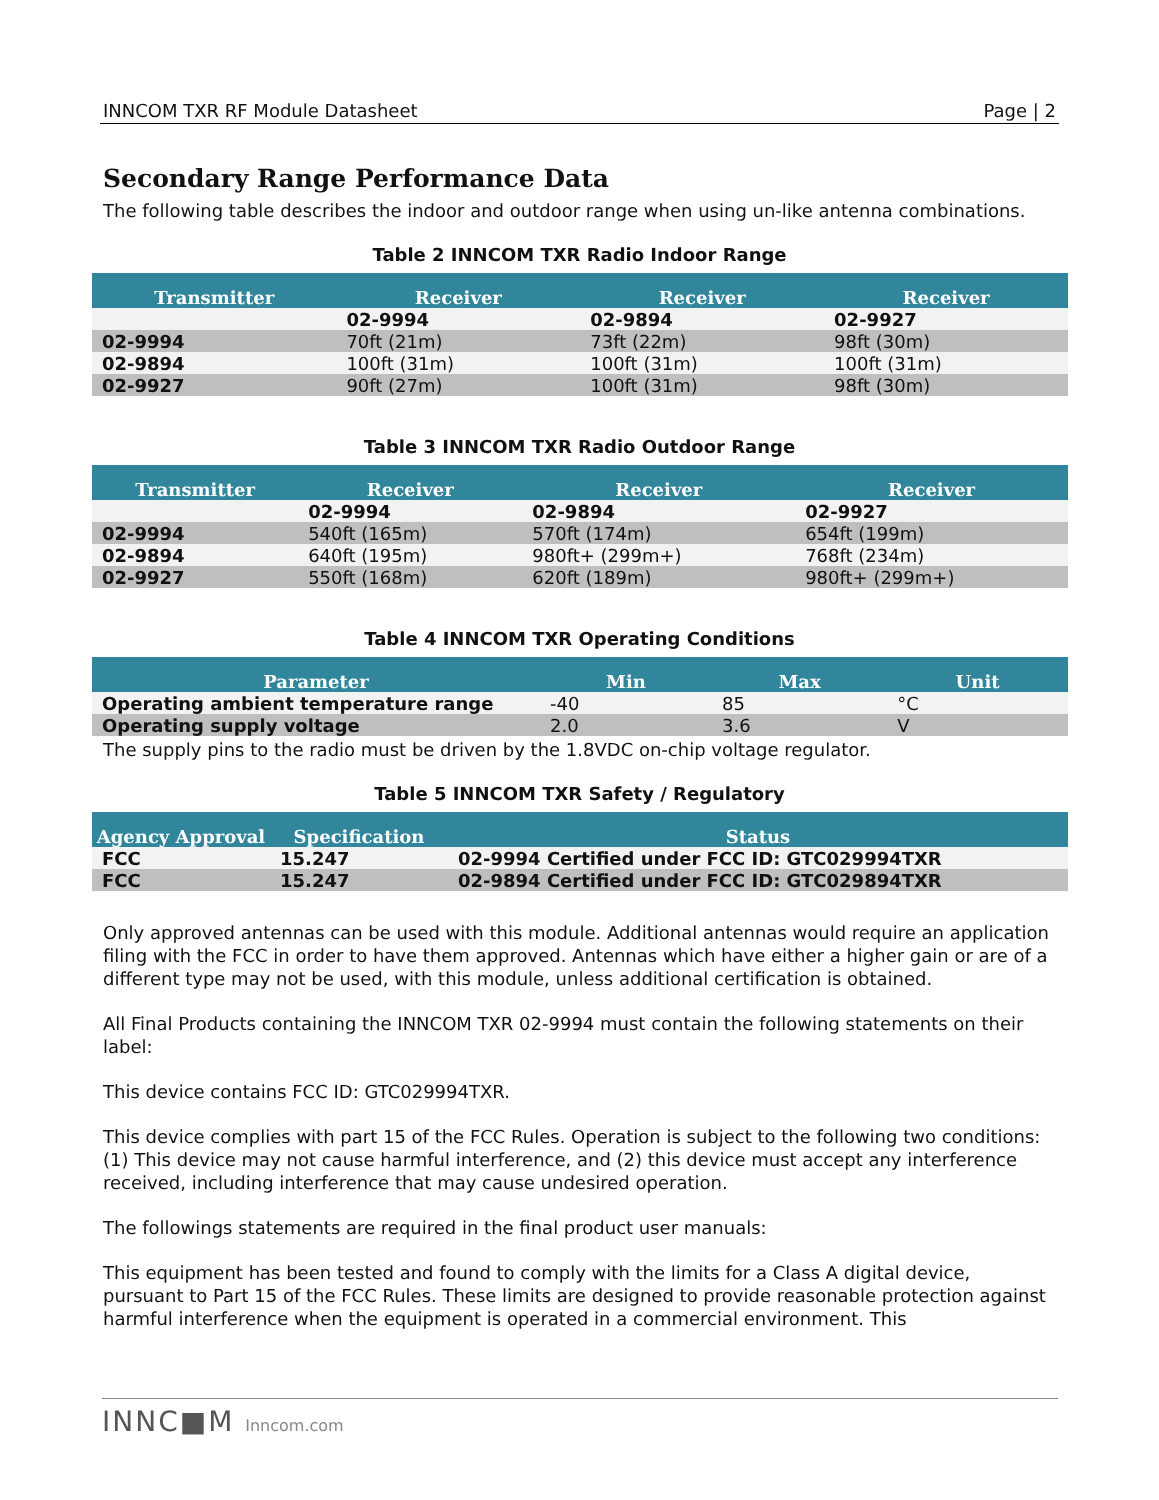INNCOM TXR RF Module Datasheet Page | 2
Secondary Range Performance Data
The following table describes the indoor and outdoor range when using un-like antenna combinations.
Table 2 INNCOM TXR Radio Indoor Range
| Transmitter | Receiver | Receiver | Receiver |
| --- | --- | --- | --- |
| | 02-9994 | 02-9894 | 02-9927 |
| 02-9994 | 70ft (21m) | 73ft (22m) | 98ft (30m) |
| 02-9894 | 100ft (31m) | 100ft (31m) | 100ft (31m) |
| 02-9927 | 90ft (27m) | 100ft (31m) | 98ft (30m) |
Table 3 INNCOM TXR Radio Outdoor Range
| Transmitter | Receiver | Receiver | Receiver |
| --- | --- | --- | --- |
| | 02-9994 | 02-9894 | 02-9927 |
| 02-9994 | 540ft (165m) | 570ft (174m) | 654ft (199m) |
| 02-9894 | 640ft (195m) | 980ft+ (299m+) | 768ft (234m) |
| 02-9927 | 550ft (168m) | 620ft (189m) | 980ft+ (299m+) |
Table 4 INNCOM TXR Operating Conditions
| Parameter | Min | Max | Unit |
| --- | --- | --- | --- |
| Operating ambient temperature range | -40 | 85 | °C |
| Operating supply voltage | 2.0 | 3.6 | V |
The supply pins to the radio must be driven by the 1.8VDC on-chip voltage regulator.
Table 5 INNCOM TXR Safety / Regulatory
| Agency Approval | Specification | Status |
| --- | --- | --- |
| FCC | 15.247 | 02-9994 Certified under FCC ID: GTC029994TXR |
| FCC | 15.247 | 02-9894 Certified under FCC ID: GTC029894TXR |
Only approved antennas can be used with this module. Additional antennas would require an application filing with the FCC in order to have them approved. Antennas which have either a higher gain or are of a different type may not be used, with this module, unless additional certification is obtained.
All Final Products containing the INNCOM TXR 02-9994 must contain the following statements on their label:
This device contains FCC ID: GTC029994TXR.
This device complies with part 15 of the FCC Rules. Operation is subject to the following two conditions: (1) This device may not cause harmful interference, and (2) this device must accept any interference received, including interference that may cause undesired operation.
The followings statements are required in the final product user manuals:
This equipment has been tested and found to comply with the limits for a Class A digital device, pursuant to Part 15 of the FCC Rules. These limits are designed to provide reasonable protection against harmful interference when the equipment is operated in a commercial environment. This
INNC■M Inncom.com